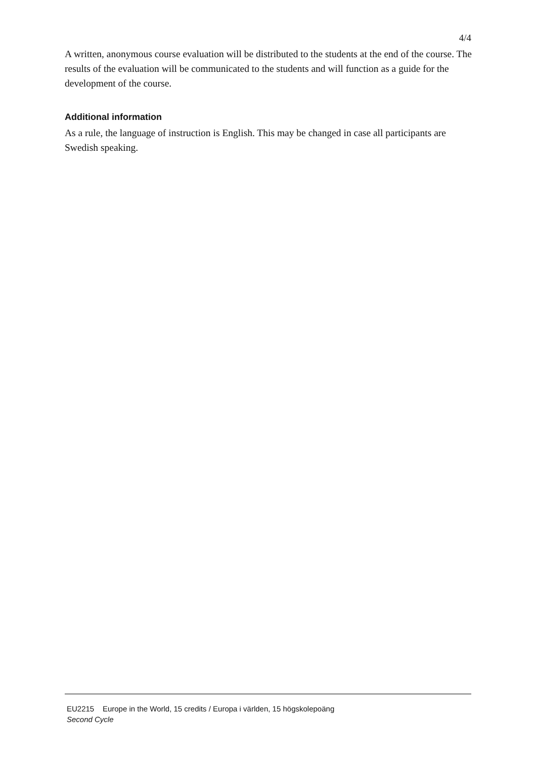4/4
A written, anonymous course evaluation will be distributed to the students at the end of the course. The results of the evaluation will be communicated to the students and will function as a guide for the development of the course.
Additional information
As a rule, the language of instruction is English. This may be changed in case all participants are Swedish speaking.
EU2215 Europe in the World, 15 credits / Europa i världen, 15 högskolepoäng
Second Cycle